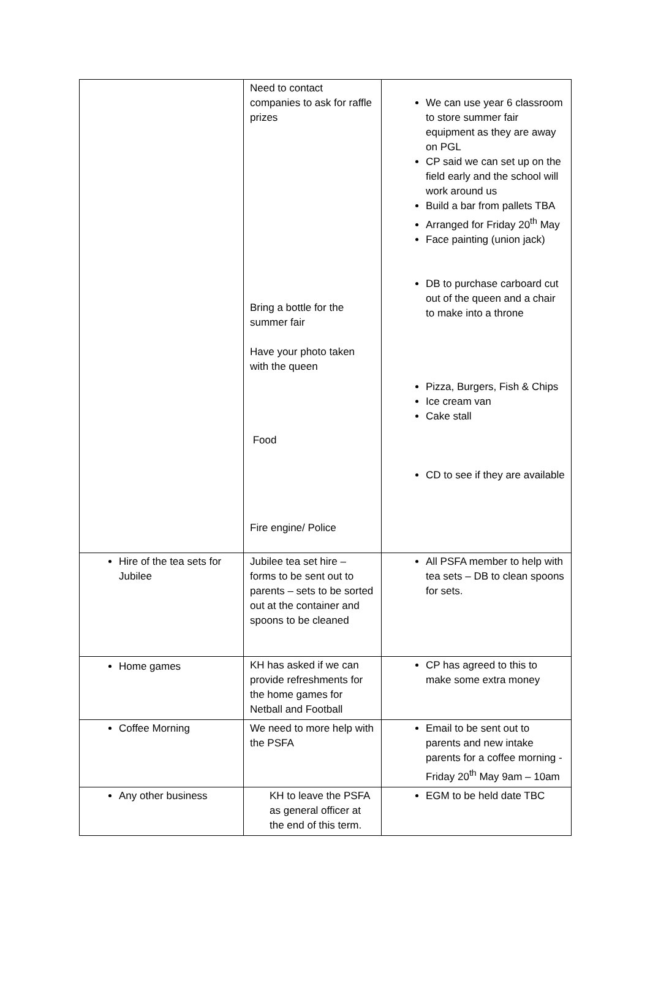| | Need to contact companies to ask for raffle prizes Bring a bottle for the summer fair Have your photo taken with the queen Food Fire engine/ Police | We can use year 6 classroom to store summer fair equipment as they are away on PGL CP said we can set up on the field early and the school will work around us Build a bar from pallets TBA Arranged for Friday 20<sup>th</sup> May Face painting (union jack) DB to purchase carboard cut out of the queen and a chair to make into a throne Pizza, Burgers, Fish & Chips Ice cream van Cake stall CD to see if they are available |
| Hire of the tea sets for Jubilee | Jubilee tea set hire – forms to be sent out to parents – sets to be sorted out at the container and spoons to be cleaned | All PSFA member to help with tea sets – DB to clean spoons for sets. |
| Home games | KH has asked if we can provide refreshments for the home games for Netball and Football | CP has agreed to this to make some extra money |
| Coffee Morning | We need to more help with the PSFA | Email to be sent out to parents and new intake parents for a coffee morning - Friday 20<sup>th</sup> May 9am – 10am |
| Any other business | KH to leave the PSFA as general officer at the end of this term. | EGM to be held date TBC |